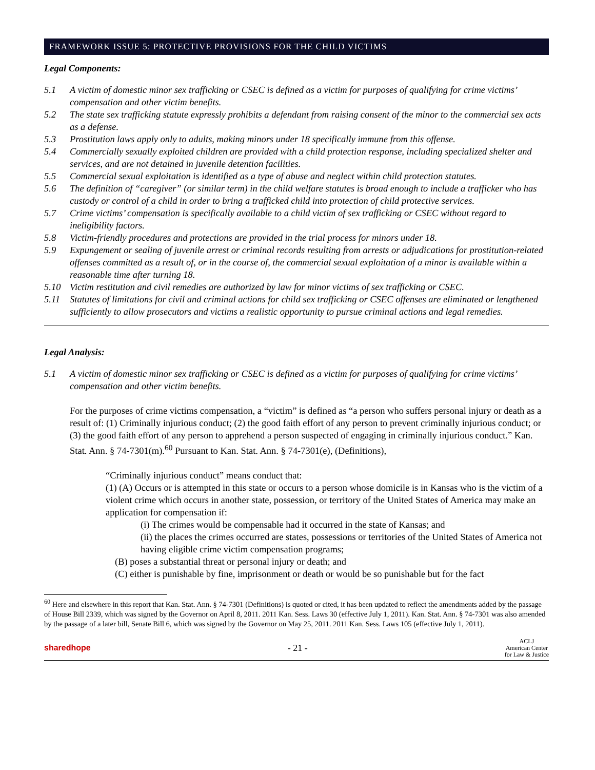FRAMEWORK ISSUE 5: PROTECTIVE PROVISIONS FOR THE CHILD VICTIMS
Legal Components:
5.1 A victim of domestic minor sex trafficking or CSEC is defined as a victim for purposes of qualifying for crime victims’ compensation and other victim benefits.
5.2 The state sex trafficking statute expressly prohibits a defendant from raising consent of the minor to the commercial sex acts as a defense.
5.3 Prostitution laws apply only to adults, making minors under 18 specifically immune from this offense.
5.4 Commercially sexually exploited children are provided with a child protection response, including specialized shelter and services, and are not detained in juvenile detention facilities.
5.5 Commercial sexual exploitation is identified as a type of abuse and neglect within child protection statutes.
5.6 The definition of “caregiver” (or similar term) in the child welfare statutes is broad enough to include a trafficker who has custody or control of a child in order to bring a trafficked child into protection of child protective services.
5.7 Crime victims’ compensation is specifically available to a child victim of sex trafficking or CSEC without regard to ineligibility factors.
5.8 Victim-friendly procedures and protections are provided in the trial process for minors under 18.
5.9 Expungement or sealing of juvenile arrest or criminal records resulting from arrests or adjudications for prostitution-related offenses committed as a result of, or in the course of, the commercial sexual exploitation of a minor is available within a reasonable time after turning 18.
5.10 Victim restitution and civil remedies are authorized by law for minor victims of sex trafficking or CSEC.
5.11 Statutes of limitations for civil and criminal actions for child sex trafficking or CSEC offenses are eliminated or lengthened sufficiently to allow prosecutors and victims a realistic opportunity to pursue criminal actions and legal remedies.
Legal Analysis:
5.1 A victim of domestic minor sex trafficking or CSEC is defined as a victim for purposes of qualifying for crime victims’ compensation and other victim benefits.
For the purposes of crime victims compensation, a “victim” is defined as “a person who suffers personal injury or death as a result of: (1) Criminally injurious conduct; (2) the good faith effort of any person to prevent criminally injurious conduct; or (3) the good faith effort of any person to apprehend a person suspected of engaging in criminally injurious conduct.” Kan. Stat. Ann. § 74-7301(m).<sup>60</sup> Pursuant to Kan. Stat. Ann. § 74-7301(e), (Definitions),
“Criminally injurious conduct” means conduct that:
(1) (A) Occurs or is attempted in this state or occurs to a person whose domicile is in Kansas who is the victim of a violent crime which occurs in another state, possession, or territory of the United States of America may make an application for compensation if:
(i) The crimes would be compensable had it occurred in the state of Kansas; and
(ii) the places the crimes occurred are states, possessions or territories of the United States of America not having eligible crime victim compensation programs;
(B) poses a substantial threat or personal injury or death; and
(C) either is punishable by fine, imprisonment or death or would be so punishable but for the fact
<sup>60</sup> Here and elsewhere in this report that Kan. Stat. Ann. § 74-7301 (Definitions) is quoted or cited, it has been updated to reflect the amendments added by the passage of House Bill 2339, which was signed by the Governor on April 8, 2011. 2011 Kan. Sess. Laws 30 (effective July 1, 2011). Kan. Stat. Ann. § 74-7301 was also amended by the passage of a later bill, Senate Bill 6, which was signed by the Governor on May 25, 2011. 2011 Kan. Sess. Laws 105 (effective July 1, 2011).
sharedhope - 21 - ACLJ
American Center
for Law & Justice